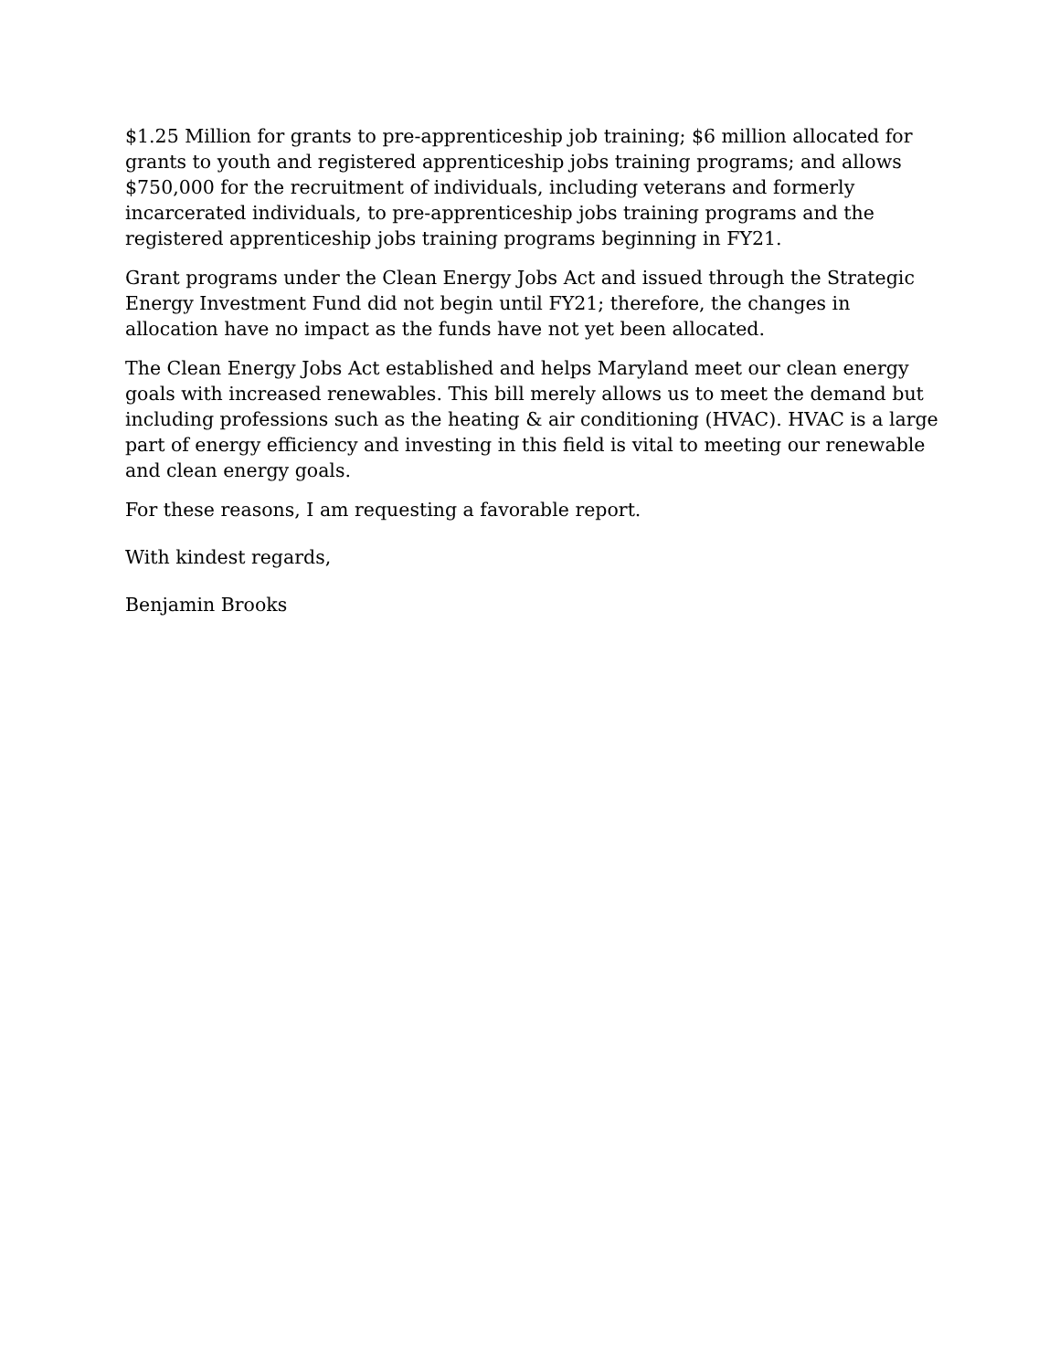$1.25 Million for grants to pre-apprenticeship job training; $6 million allocated for grants to youth and registered apprenticeship jobs training programs; and allows $750,000 for the recruitment of individuals, including veterans and formerly incarcerated individuals, to pre-apprenticeship jobs training programs and the registered apprenticeship jobs training programs beginning in FY21.
Grant programs under the Clean Energy Jobs Act and issued through the Strategic Energy Investment Fund did not begin until FY21; therefore, the changes in allocation have no impact as the funds have not yet been allocated.
The Clean Energy Jobs Act established and helps Maryland meet our clean energy goals with increased renewables. This bill merely allows us to meet the demand but including professions such as the heating & air conditioning (HVAC). HVAC is a large part of energy efficiency and investing in this field is vital to meeting our renewable and clean energy goals.
For these reasons, I am requesting a favorable report.
With kindest regards,
Benjamin Brooks